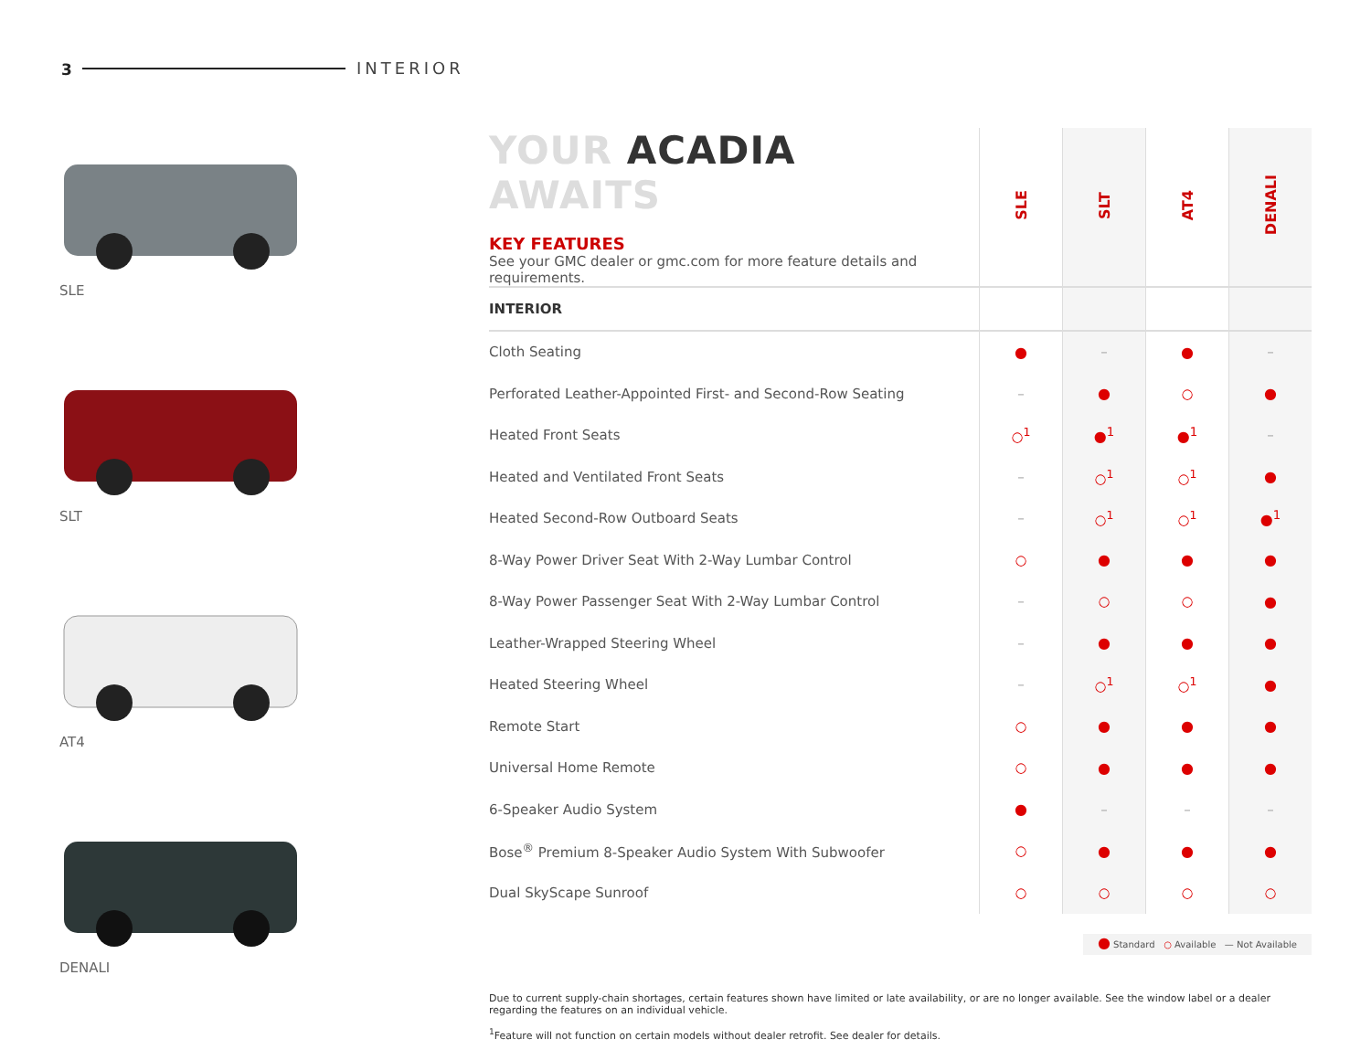3 INTERIOR
SLE
SLT
AT4
DENALI
| YOUR ACADIA AWAITS KEY FEATURES See your GMC dealer or gmc.com for more feature details and requirements. | SLE | SLT | AT4 | DENALI |
| INTERIOR | | | | |
| Cloth Seating | ● | – | ● | – |
| Perforated Leather-Appointed First- and Second-Row Seating | – | ● | ○ | ● |
| Heated Front Seats | ○<sup>1</sup> | ●<sup>1</sup> | ●<sup>1</sup> | – |
| Heated and Ventilated Front Seats | – | ○<sup>1</sup> | ○<sup>1</sup> | ● |
| Heated Second-Row Outboard Seats | – | ○<sup>1</sup> | ○<sup>1</sup> | ●<sup>1</sup> |
| 8-Way Power Driver Seat With 2-Way Lumbar Control | ○ | ● | ● | ● |
| 8-Way Power Passenger Seat With 2-Way Lumbar Control | – | ○ | ○ | ● |
| Leather-Wrapped Steering Wheel | – | ● | ● | ● |
| Heated Steering Wheel | – | ○<sup>1</sup> | ○<sup>1</sup> | ● |
| Remote Start | ○ | ● | ● | ● |
| Universal Home Remote | ○ | ● | ● | ● |
| 6-Speaker Audio System | ● | – | – | – |
| Bose<sup>®</sup> Premium 8-Speaker Audio System With Subwoofer | ○ | ● | ● | ● |
| Dual SkyScape Sunroof | ○ | ○ | ○ | ○ |
● Standard ○ Available — Not Available
Due to current supply-chain shortages, certain features shown have limited or late availability, or are no longer available. See the window label or a dealer regarding the features on an individual vehicle.
<sup>1</sup> Feature will not function on certain models without dealer retrofit. See dealer for details.